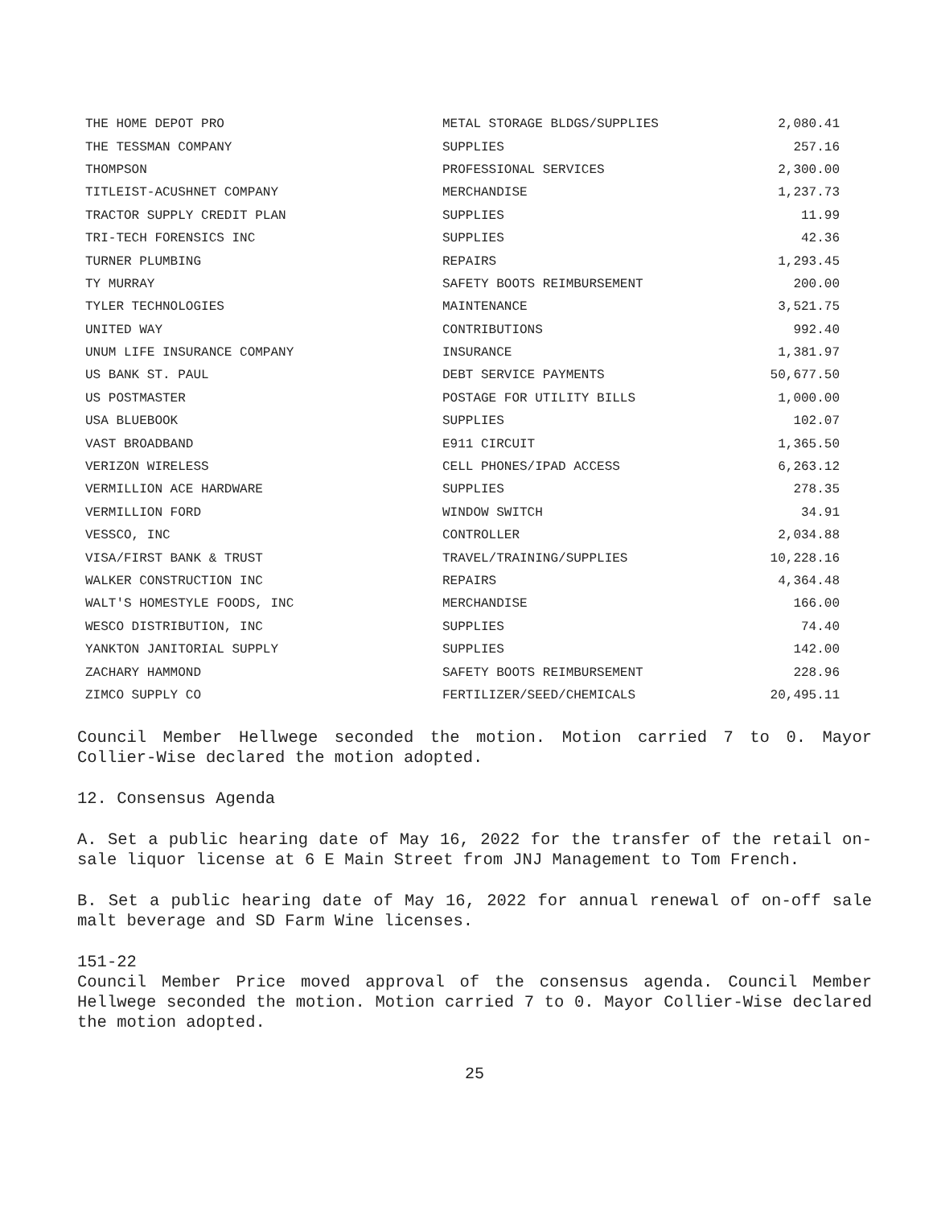| THE HOME DEPOT PRO | METAL STORAGE BLDGS/SUPPLIES | 2,080.41 |
| THE TESSMAN COMPANY | SUPPLIES | 257.16 |
| THOMPSON | PROFESSIONAL SERVICES | 2,300.00 |
| TITLEIST-ACUSHNET COMPANY | MERCHANDISE | 1,237.73 |
| TRACTOR SUPPLY CREDIT PLAN | SUPPLIES | 11.99 |
| TRI-TECH FORENSICS INC | SUPPLIES | 42.36 |
| TURNER PLUMBING | REPAIRS | 1,293.45 |
| TY MURRAY | SAFETY BOOTS REIMBURSEMENT | 200.00 |
| TYLER TECHNOLOGIES | MAINTENANCE | 3,521.75 |
| UNITED WAY | CONTRIBUTIONS | 992.40 |
| UNUM LIFE INSURANCE COMPANY | INSURANCE | 1,381.97 |
| US BANK ST. PAUL | DEBT SERVICE PAYMENTS | 50,677.50 |
| US POSTMASTER | POSTAGE FOR UTILITY BILLS | 1,000.00 |
| USA BLUEBOOK | SUPPLIES | 102.07 |
| VAST BROADBAND | E911 CIRCUIT | 1,365.50 |
| VERIZON WIRELESS | CELL PHONES/IPAD ACCESS | 6,263.12 |
| VERMILLION ACE HARDWARE | SUPPLIES | 278.35 |
| VERMILLION FORD | WINDOW SWITCH | 34.91 |
| VESSCO, INC | CONTROLLER | 2,034.88 |
| VISA/FIRST BANK & TRUST | TRAVEL/TRAINING/SUPPLIES | 10,228.16 |
| WALKER CONSTRUCTION INC | REPAIRS | 4,364.48 |
| WALT'S HOMESTYLE FOODS, INC | MERCHANDISE | 166.00 |
| WESCO DISTRIBUTION, INC | SUPPLIES | 74.40 |
| YANKTON JANITORIAL SUPPLY | SUPPLIES | 142.00 |
| ZACHARY HAMMOND | SAFETY BOOTS REIMBURSEMENT | 228.96 |
| ZIMCO SUPPLY CO | FERTILIZER/SEED/CHEMICALS | 20,495.11 |
Council Member Hellwege seconded the motion. Motion carried 7 to 0. Mayor Collier-Wise declared the motion adopted.
12. Consensus Agenda
A. Set a public hearing date of May 16, 2022 for the transfer of the retail on-sale liquor license at 6 E Main Street from JNJ Management to Tom French.
B. Set a public hearing date of May 16, 2022 for annual renewal of on-off sale malt beverage and SD Farm Wine licenses.
151-22
Council Member Price moved approval of the consensus agenda. Council Member Hellwege seconded the motion. Motion carried 7 to 0. Mayor Collier-Wise declared the motion adopted.
25